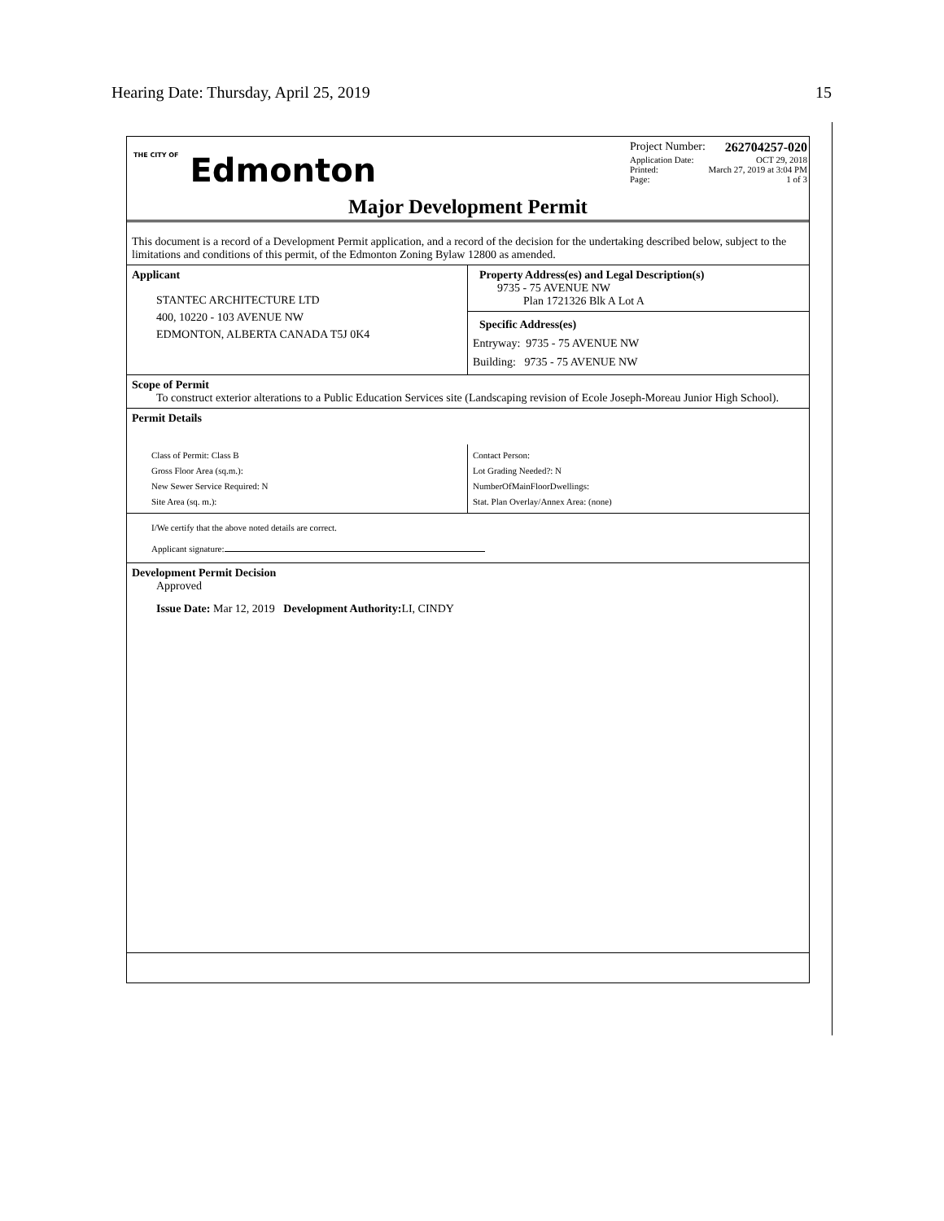Hearing Date: Thursday, April 25, 2019 15
THE CITY OF Edmonton
Project Number: 262704257-020
Application Date: OCT 29, 2018
Printed: March 27, 2019 at 3:04 PM
Page: 1 of 3
Major Development Permit
This document is a record of a Development Permit application, and a record of the decision for the undertaking described below, subject to the limitations and conditions of this permit, of the Edmonton Zoning Bylaw 12800 as amended.
Applicant
STANTEC ARCHITECTURE LTD
400, 10220 - 103 AVENUE NW
EDMONTON, ALBERTA CANADA T5J 0K4
Property Address(es) and Legal Description(s)
9735 - 75 AVENUE NW
Plan 1721326 Blk A Lot A
Specific Address(es)
Entryway: 9735 - 75 AVENUE NW
Building: 9735 - 75 AVENUE NW
Scope of Permit
To construct exterior alterations to a Public Education Services site (Landscaping revision of Ecole Joseph-Moreau Junior High School).
Permit Details
Class of Permit: Class B
Gross Floor Area (sq.m.):
New Sewer Service Required: N
Site Area (sq. m.):
Contact Person:
Lot Grading Needed?: N
NumberOfMainFloorDwellings:
Stat. Plan Overlay/Annex Area: (none)
I/We certify that the above noted details are correct.
Applicant signature:
Development Permit Decision
Approved
Issue Date: Mar 12, 2019 Development Authority: LI, CINDY